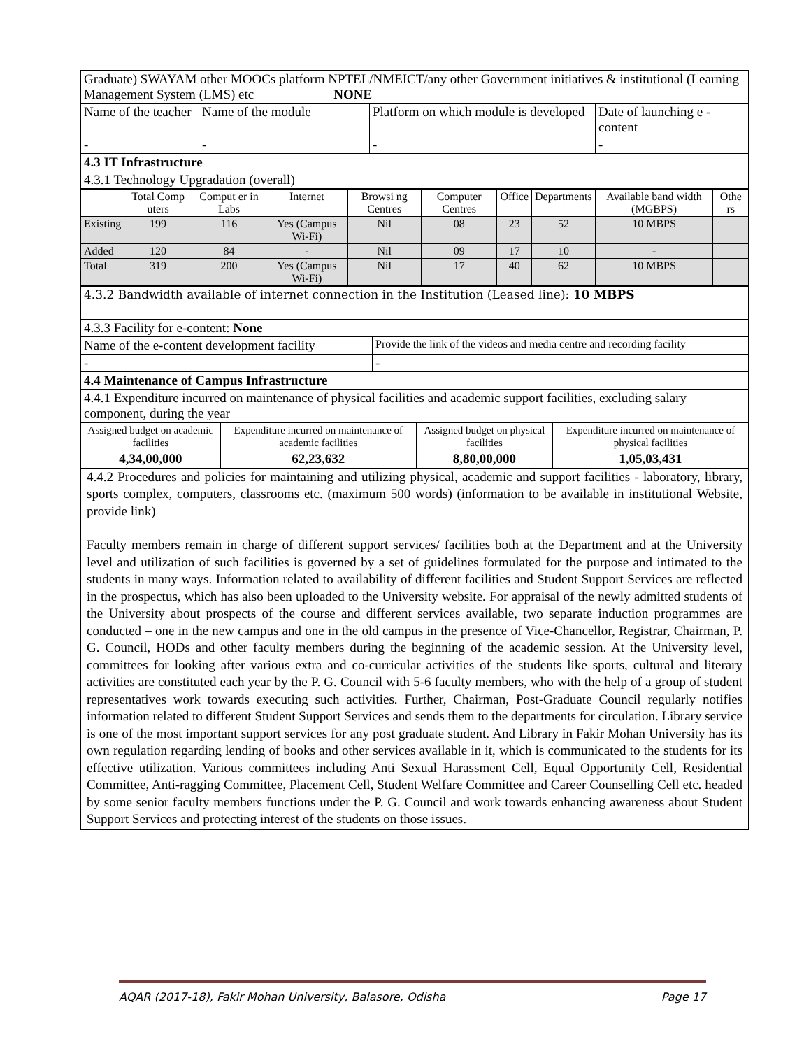| Graduate) SWAYAM other MOOCs platform NPTEL/NMEICT/any other Government initiatives & institutional (Learning Management System (LMS) etc NONE | | | |
| Name of the teacher | Name of the module | Platform on which module is developed | Date of launching e - content |
| - | - | - | - |
| 4.3 IT Infrastructure | | | |
| 4.3.1 Technology Upgradation (overall) | | | |
| | Total Comp uters | Comput er in Labs | Internet | Browsi ng Centres | Computer Centres | Office | Departments | Available band width (MGBPS) | Othe rs |
| Existing | 199 | 116 | Yes (Campus Wi-Fi) | Nil | 08 | 23 | 52 | 10 MBPS | |
| Added | 120 | 84 | - | Nil | 09 | 17 | 10 | - | |
| Total | 319 | 200 | Yes (Campus Wi-Fi) | Nil | 17 | 40 | 62 | 10 MBPS | |
| 4.3.2 Bandwidth available of internet connection in the Institution (Leased line): 10 MBPS | |
| 4.3.3 Facility for e-content: None | |
| Name of the e-content development facility | Provide the link of the videos and media centre and recording facility |
| - | - |
| 4.4 Maintenance of Campus Infrastructure | |
| 4.4.1 Expenditure incurred on maintenance of physical facilities and academic support facilities, excluding salary component, during the year | |
| Assigned budget on academic facilities | Expenditure incurred on maintenance of academic facilities | Assigned budget on physical facilities | Expenditure incurred on maintenance of physical facilities |
| 4,34,00,000 | 62,23,632 | 8,80,00,000 | 1,05,03,431 |
4.4.2 Procedures and policies for maintaining and utilizing physical, academic and support facilities - laboratory, library, sports complex, computers, classrooms etc. (maximum 500 words) (information to be available in institutional Website, provide link)
Faculty members remain in charge of different support services/ facilities both at the Department and at the University level and utilization of such facilities is governed by a set of guidelines formulated for the purpose and intimated to the students in many ways. Information related to availability of different facilities and Student Support Services are reflected in the prospectus, which has also been uploaded to the University website. For appraisal of the newly admitted students of the University about prospects of the course and different services available, two separate induction programmes are conducted – one in the new campus and one in the old campus in the presence of Vice-Chancellor, Registrar, Chairman, P. G. Council, HODs and other faculty members during the beginning of the academic session. At the University level, committees for looking after various extra and co-curricular activities of the students like sports, cultural and literary activities are constituted each year by the P. G. Council with 5-6 faculty members, who with the help of a group of student representatives work towards executing such activities. Further, Chairman, Post-Graduate Council regularly notifies information related to different Student Support Services and sends them to the departments for circulation. Library service is one of the most important support services for any post graduate student. And Library in Fakir Mohan University has its own regulation regarding lending of books and other services available in it, which is communicated to the students for its effective utilization. Various committees including Anti Sexual Harassment Cell, Equal Opportunity Cell, Residential Committee, Anti-ragging Committee, Placement Cell, Student Welfare Committee and Career Counselling Cell etc. headed by some senior faculty members functions under the P. G. Council and work towards enhancing awareness about Student Support Services and protecting interest of the students on those issues.
AQAR (2017-18), Fakir Mohan University, Balasore, Odisha Page 17